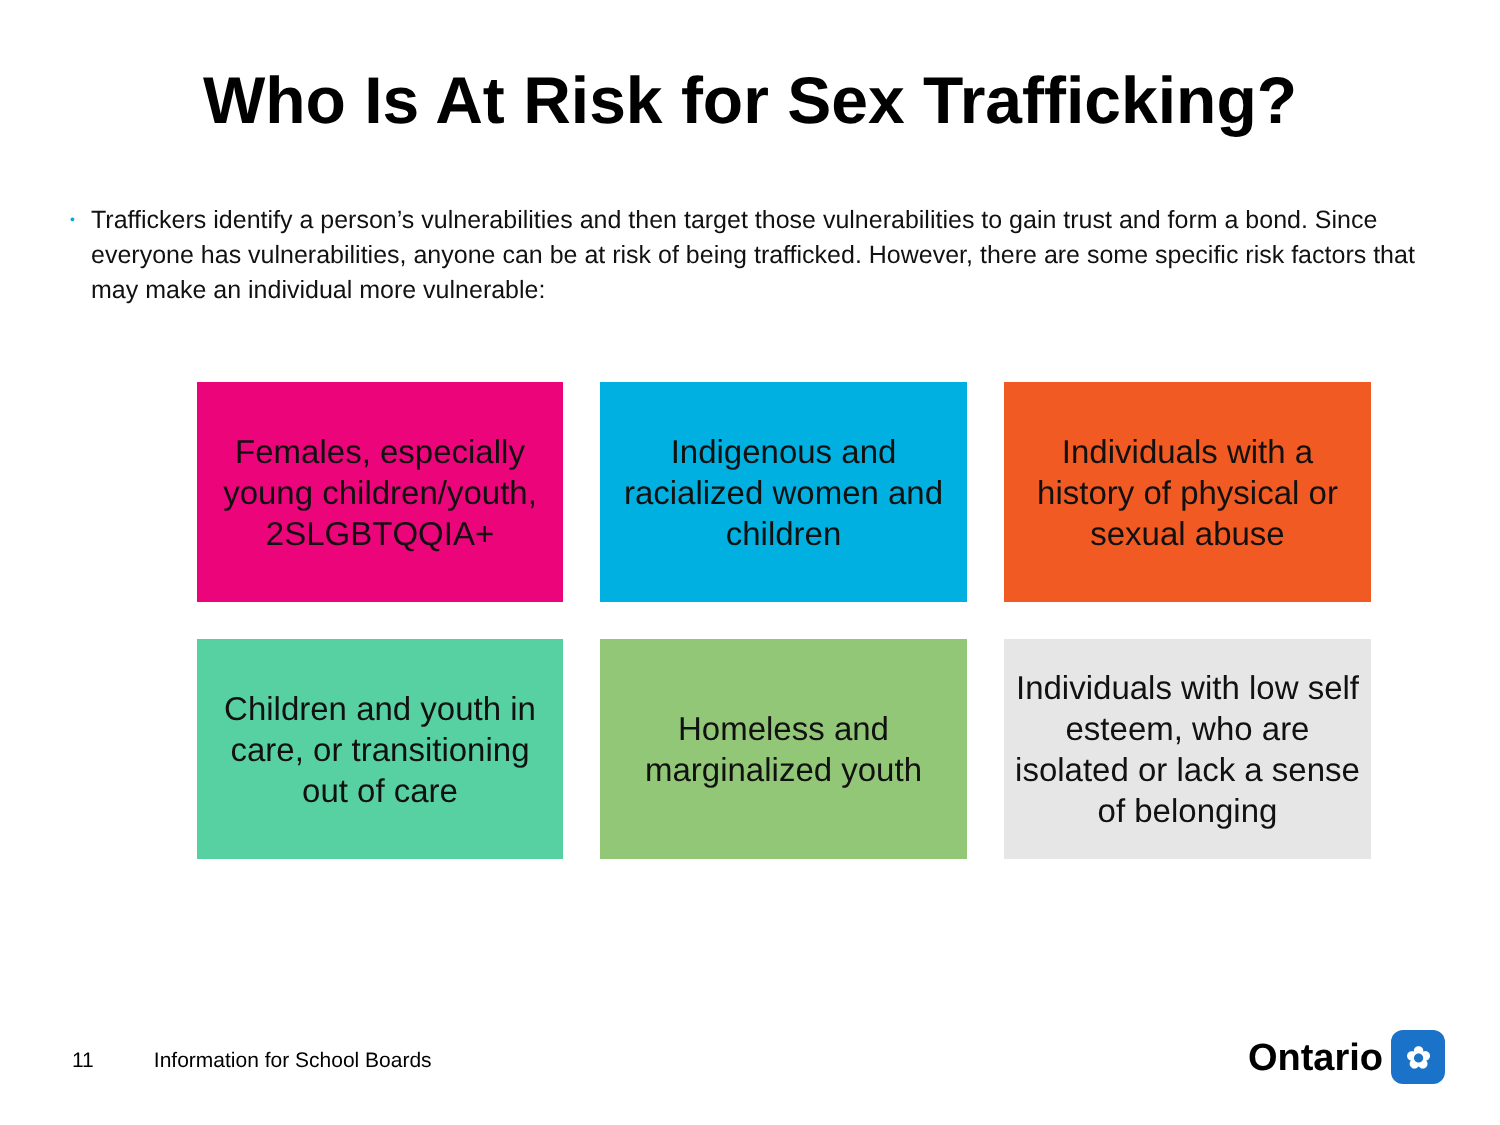Who Is At Risk for Sex Trafficking?
•
Traffickers identify a person’s vulnerabilities and then target those vulnerabilities to gain trust and form a bond. Since everyone has vulnerabilities, anyone can be at risk of being trafficked. However, there are some specific risk factors that may make an individual more vulnerable:
Females, especially young children/youth, 2SLGBTQQIA+
Indigenous and racialized women and children
Individuals with a history of physical or sexual abuse
Children and youth in care, or transitioning out of care
Homeless and marginalized youth
Individuals with low self esteem, who are isolated or lack a sense of belonging
11 Information for School Boards
Ontario ✿